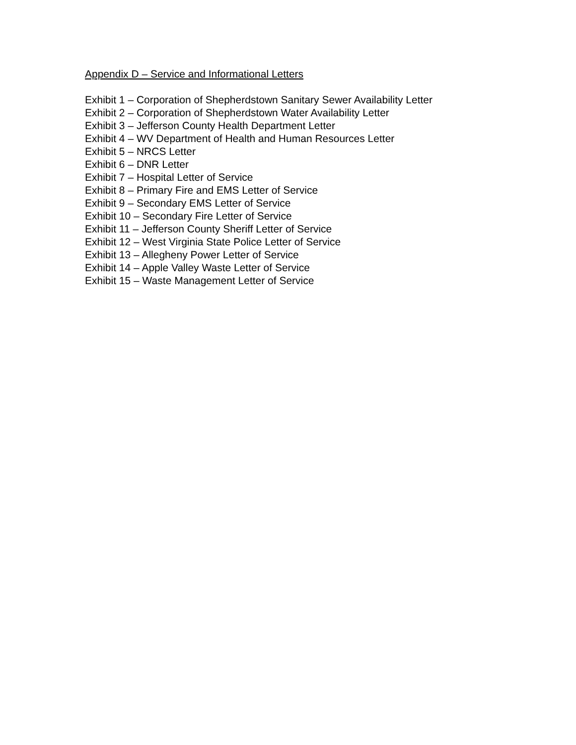Appendix D – Service and Informational Letters
Exhibit 1 – Corporation of Shepherdstown Sanitary Sewer Availability Letter
Exhibit 2 – Corporation of Shepherdstown Water Availability Letter
Exhibit 3 – Jefferson County Health Department Letter
Exhibit 4 – WV Department of Health and Human Resources Letter
Exhibit 5 – NRCS Letter
Exhibit 6 – DNR Letter
Exhibit 7 – Hospital Letter of Service
Exhibit 8 – Primary Fire and EMS Letter of Service
Exhibit 9 – Secondary EMS Letter of Service
Exhibit 10 – Secondary Fire Letter of Service
Exhibit 11 – Jefferson County Sheriff Letter of Service
Exhibit 12 – West Virginia State Police Letter of Service
Exhibit 13 – Allegheny Power Letter of Service
Exhibit 14 – Apple Valley Waste Letter of Service
Exhibit 15 – Waste Management Letter of Service